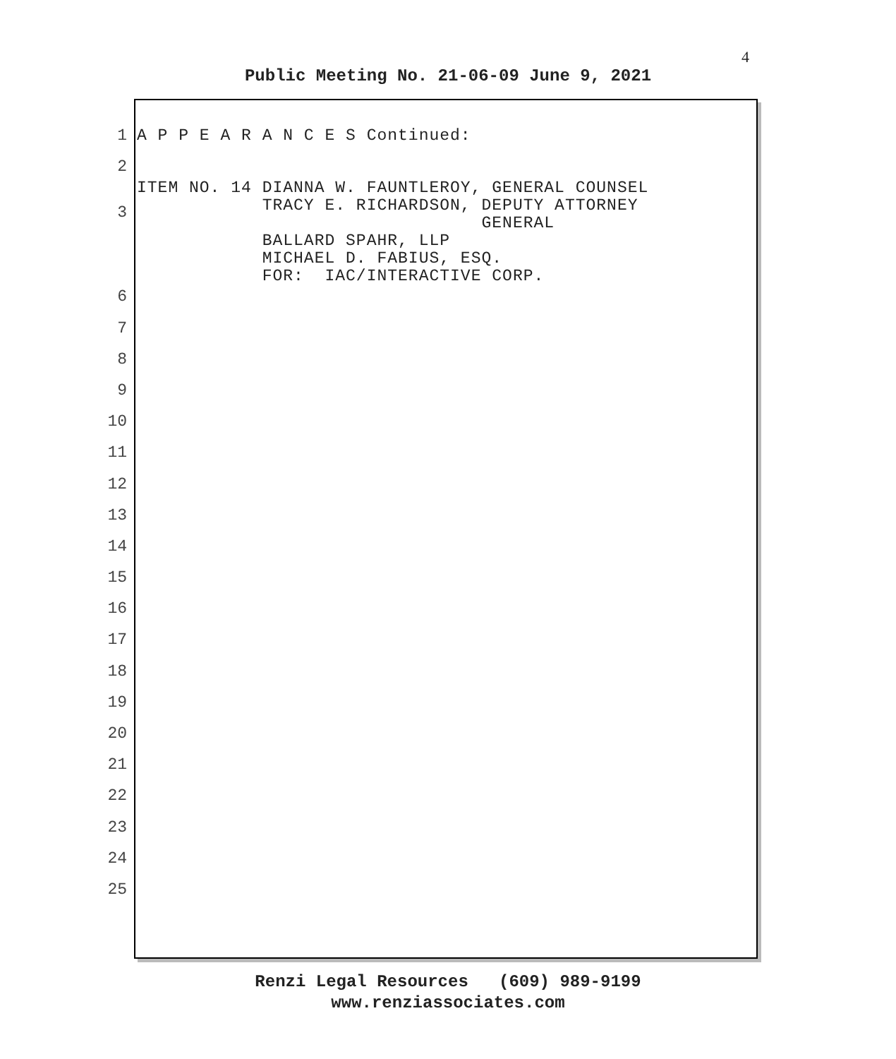4
Public Meeting No. 21-06-09 June 9, 2021
1 A P P E A R A N C E S Continued:
2
3 ITEM NO. 14 DIANNA W. FAUNTLEROY, GENERAL COUNSEL TRACY E. RICHARDSON, DEPUTY ATTORNEY GENERAL BALLARD SPAHR, LLP MICHAEL D. FABIUS, ESQ. FOR: IAC/INTERACTIVE CORP.
6
7
8
9
10
11
12
13
14
15
16
17
18
19
20
21
22
23
24
25
Renzi Legal Resources (609) 989-9199
www.renziassociates.com